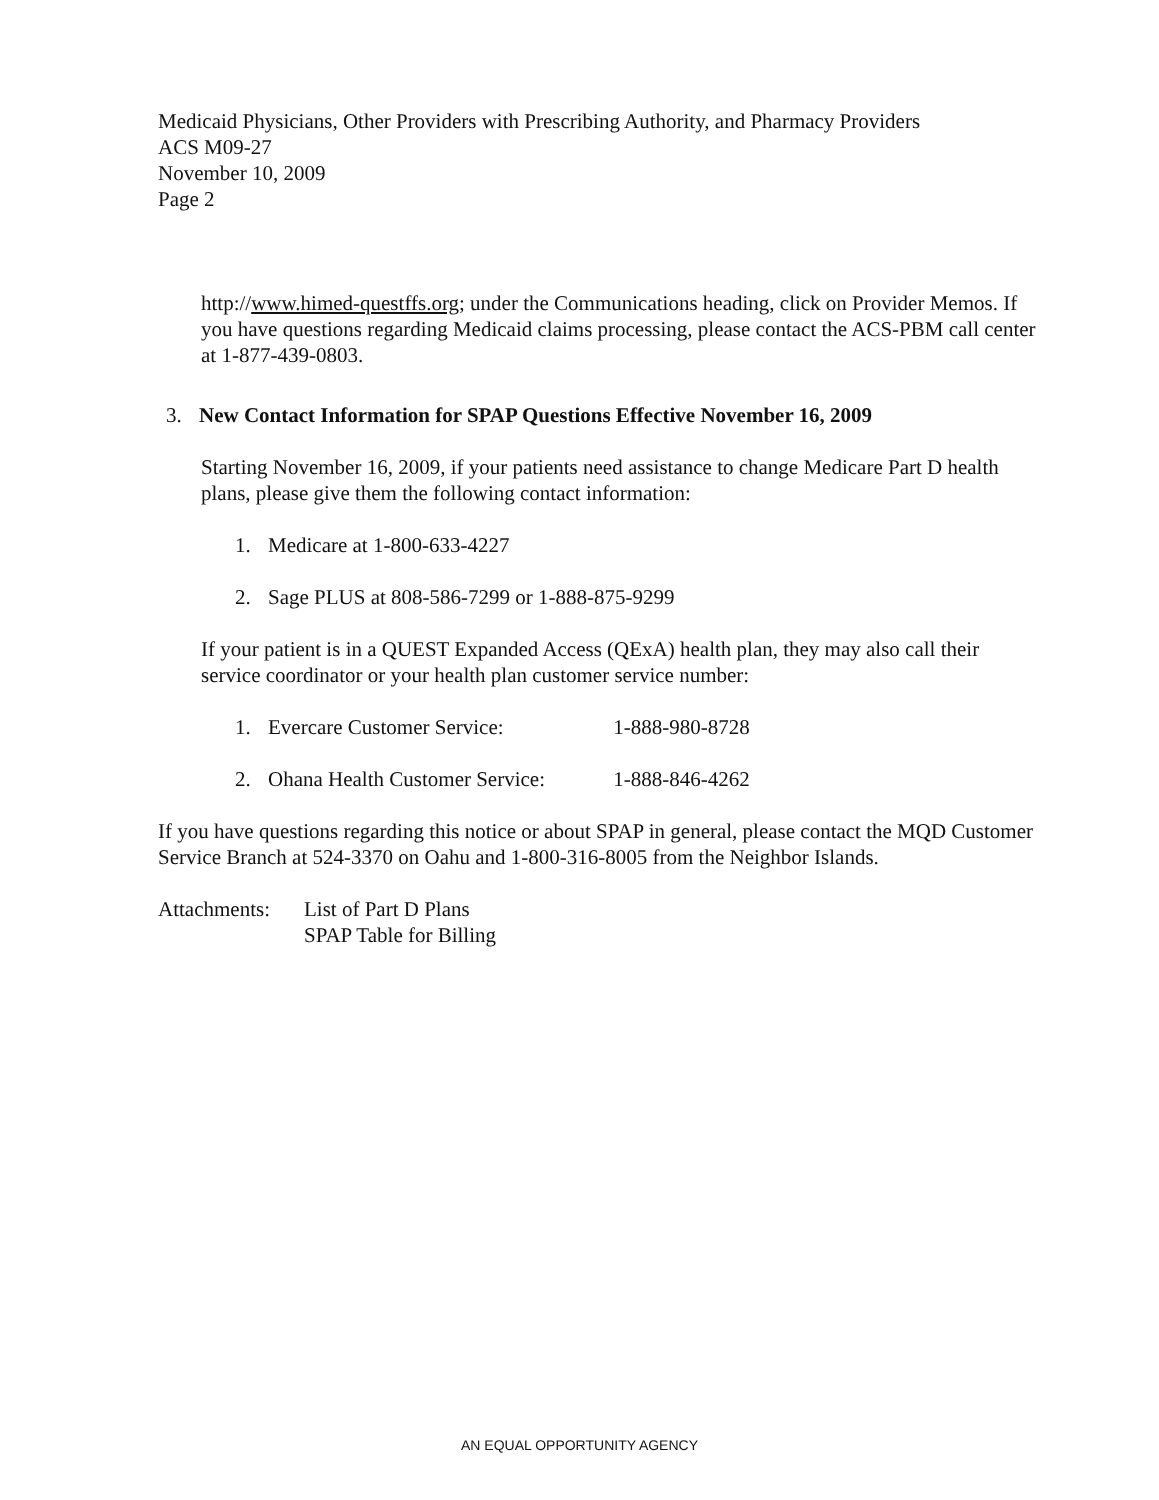Medicaid Physicians, Other Providers with Prescribing Authority, and Pharmacy Providers
ACS M09-27
November 10, 2009
Page 2
http://www.himed-questffs.org; under the Communications heading, click on Provider Memos. If you have questions regarding Medicaid claims processing, please contact the ACS-PBM call center at 1-877-439-0803.
3. New Contact Information for SPAP Questions Effective November 16, 2009
Starting November 16, 2009, if your patients need assistance to change Medicare Part D health plans, please give them the following contact information:
1. Medicare at 1-800-633-4227
2. Sage PLUS at 808-586-7299 or 1-888-875-9299
If your patient is in a QUEST Expanded Access (QExA) health plan, they may also call their service coordinator or your health plan customer service number:
1. Evercare Customer Service: 1-888-980-8728
2. Ohana Health Customer Service: 1-888-846-4262
If you have questions regarding this notice or about SPAP in general, please contact the MQD Customer Service Branch at 524-3370 on Oahu and 1-800-316-8005 from the Neighbor Islands.
Attachments: List of Part D Plans
SPAP Table for Billing
AN EQUAL OPPORTUNITY AGENCY